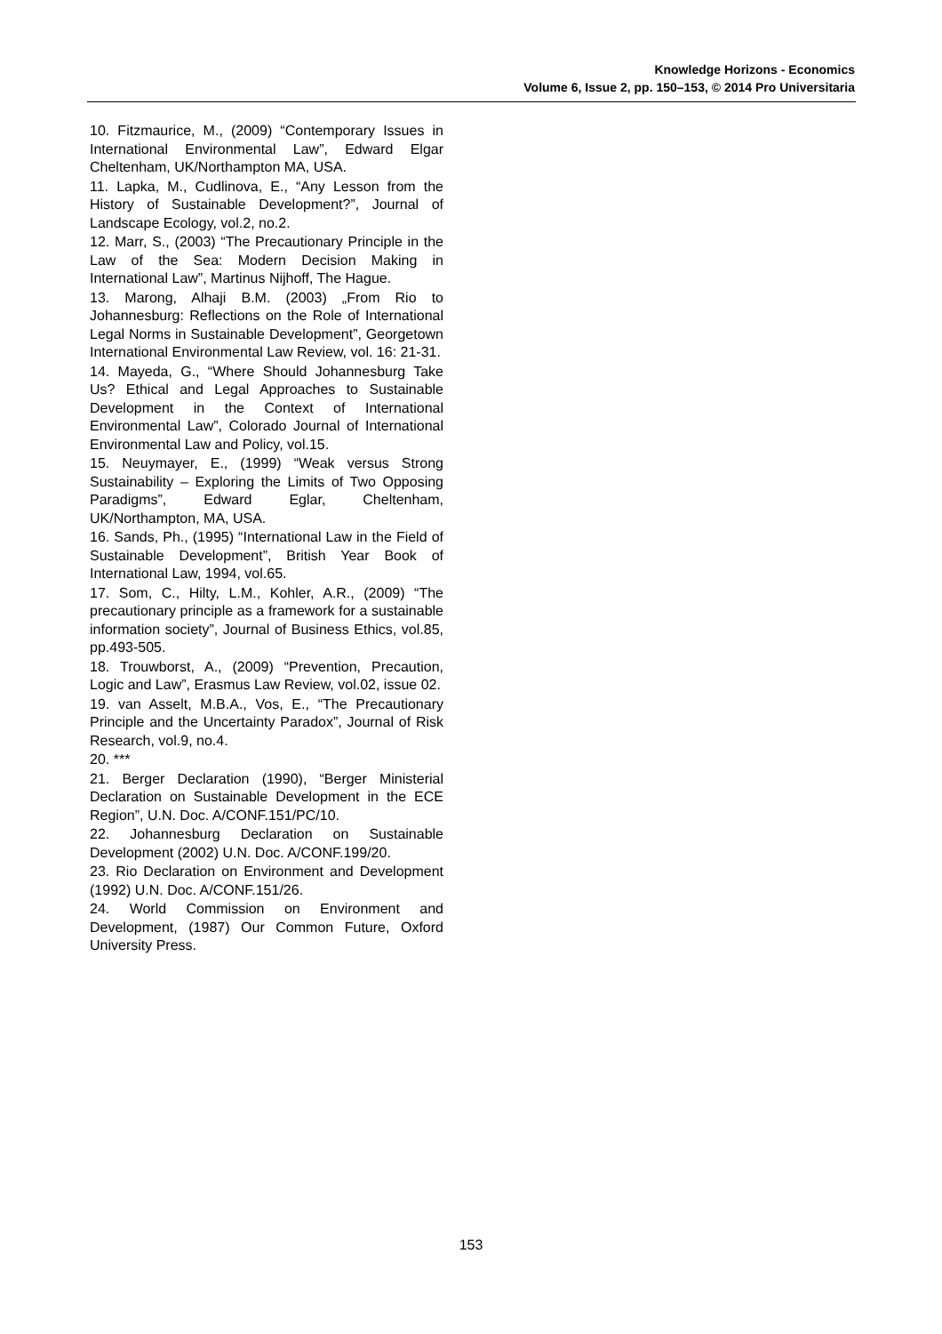Knowledge Horizons - Economics
Volume 6, Issue 2, pp. 150–153, © 2014 Pro Universitaria
10. Fitzmaurice, M., (2009) “Contemporary Issues in International Environmental Law”, Edward Elgar Cheltenham, UK/Northampton MA, USA.
11. Lapka, M., Cudlinova, E., “Any Lesson from the History of Sustainable Development?”, Journal of Landscape Ecology, vol.2, no.2.
12. Marr, S., (2003) “The Precautionary Principle in the Law of the Sea: Modern Decision Making in International Law”, Martinus Nijhoff, The Hague.
13. Marong, Alhaji B.M. (2003) „From Rio to Johannesburg: Reflections on the Role of International Legal Norms in Sustainable Development”, Georgetown International Environmental Law Review, vol. 16: 21-31.
14. Mayeda, G., “Where Should Johannesburg Take Us? Ethical and Legal Approaches to Sustainable Development in the Context of International Environmental Law”, Colorado Journal of International Environmental Law and Policy, vol.15.
15. Neuymayer, E., (1999) “Weak versus Strong Sustainability – Exploring the Limits of Two Opposing Paradigms”, Edward Eglar, Cheltenham, UK/Northampton, MA, USA.
16. Sands, Ph., (1995) “International Law in the Field of Sustainable Development”, British Year Book of International Law, 1994, vol.65.
17. Som, C., Hilty, L.M., Kohler, A.R., (2009) “The precautionary principle as a framework for a sustainable information society”, Journal of Business Ethics, vol.85, pp.493-505.
18. Trouwborst, A., (2009) “Prevention, Precaution, Logic and Law”, Erasmus Law Review, vol.02, issue 02.
19. van Asselt, M.B.A., Vos, E., “The Precautionary Principle and the Uncertainty Paradox”, Journal of Risk Research, vol.9, no.4.
20. ***
21. Berger Declaration (1990), “Berger Ministerial Declaration on Sustainable Development in the ECE Region”, U.N. Doc. A/CONF.151/PC/10.
22. Johannesburg Declaration on Sustainable Development (2002) U.N. Doc. A/CONF.199/20.
23. Rio Declaration on Environment and Development (1992) U.N. Doc. A/CONF.151/26.
24. World Commission on Environment and Development, (1987) Our Common Future, Oxford University Press.
153